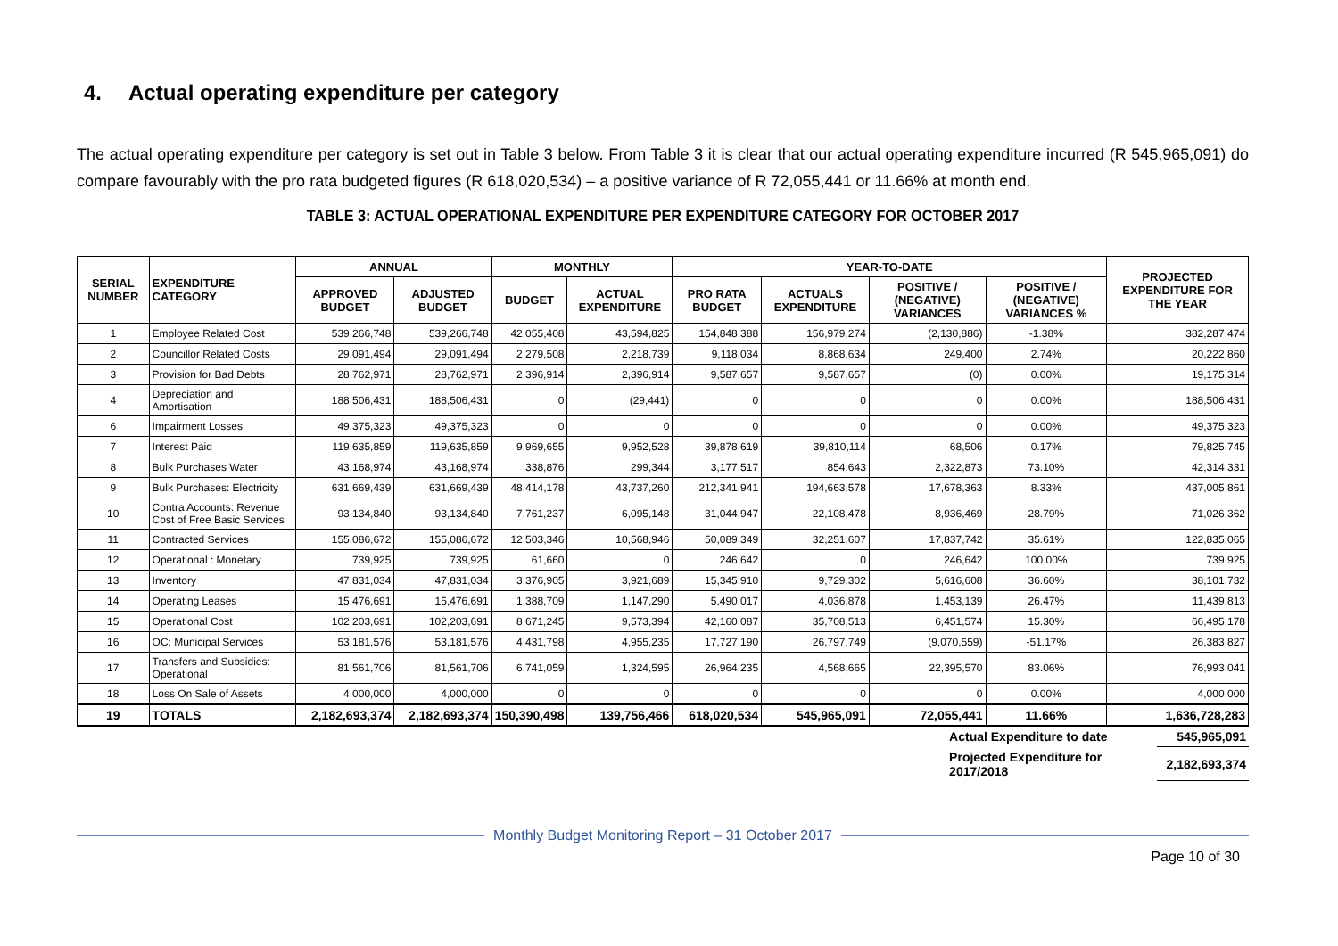4. Actual operating expenditure per category
The actual operating expenditure per category is set out in Table 3 below. From Table 3 it is clear that our actual operating expenditure incurred (R 545,965,091) do compare favourably with the pro rata budgeted figures (R 618,020,534) – a positive variance of R 72,055,441 or 11.66% at month end.
TABLE 3: ACTUAL OPERATIONAL EXPENDITURE PER EXPENDITURE CATEGORY FOR OCTOBER 2017
| SERIAL NUMBER | EXPENDITURE CATEGORY | ANNUAL | | MONTHLY | | YEAR-TO-DATE | | | | PROJECTED EXPENDITURE FOR THE YEAR |
| --- | --- | --- | --- | --- | --- | --- | --- | --- | --- | --- |
| | | APPROVED BUDGET | ADJUSTED BUDGET | BUDGET | ACTUAL EXPENDITURE | PRO RATA BUDGET | ACTUALS EXPENDITURE | POSITIVE / (NEGATIVE) VARIANCES | POSITIVE / (NEGATIVE) VARIANCES % | |
| 1 | Employee Related Cost | 539,266,748 | 539,266,748 | 42,055,408 | 43,594,825 | 154,848,388 | 156,979,274 | (2,130,886) | -1.38% | 382,287,474 |
| 2 | Councillor Related Costs | 29,091,494 | 29,091,494 | 2,279,508 | 2,218,739 | 9,118,034 | 8,868,634 | 249,400 | 2.74% | 20,222,860 |
| 3 | Provision for Bad Debts | 28,762,971 | 28,762,971 | 2,396,914 | 2,396,914 | 9,587,657 | 9,587,657 | (0) | 0.00% | 19,175,314 |
| 4 | Depreciation and Amortisation | 188,506,431 | 188,506,431 | 0 | (29,441) | 0 | 0 | 0 | 0.00% | 188,506,431 |
| 6 | Impairment Losses | 49,375,323 | 49,375,323 | 0 | 0 | 0 | 0 | 0 | 0.00% | 49,375,323 |
| 7 | Interest Paid | 119,635,859 | 119,635,859 | 9,969,655 | 9,952,528 | 39,878,619 | 39,810,114 | 68,506 | 0.17% | 79,825,745 |
| 8 | Bulk Purchases Water | 43,168,974 | 43,168,974 | 338,876 | 299,344 | 3,177,517 | 854,643 | 2,322,873 | 73.10% | 42,314,331 |
| 9 | Bulk Purchases: Electricity | 631,669,439 | 631,669,439 | 48,414,178 | 43,737,260 | 212,341,941 | 194,663,578 | 17,678,363 | 8.33% | 437,005,861 |
| 10 | Contra Accounts: Revenue Cost of Free Basic Services | 93,134,840 | 93,134,840 | 7,761,237 | 6,095,148 | 31,044,947 | 22,108,478 | 8,936,469 | 28.79% | 71,026,362 |
| 11 | Contracted Services | 155,086,672 | 155,086,672 | 12,503,346 | 10,568,946 | 50,089,349 | 32,251,607 | 17,837,742 | 35.61% | 122,835,065 |
| 12 | Operational : Monetary | 739,925 | 739,925 | 61,660 | 0 | 246,642 | 0 | 246,642 | 100.00% | 739,925 |
| 13 | Inventory | 47,831,034 | 47,831,034 | 3,376,905 | 3,921,689 | 15,345,910 | 9,729,302 | 5,616,608 | 36.60% | 38,101,732 |
| 14 | Operating Leases | 15,476,691 | 15,476,691 | 1,388,709 | 1,147,290 | 5,490,017 | 4,036,878 | 1,453,139 | 26.47% | 11,439,813 |
| 15 | Operational Cost | 102,203,691 | 102,203,691 | 8,671,245 | 9,573,394 | 42,160,087 | 35,708,513 | 6,451,574 | 15.30% | 66,495,178 |
| 16 | OC: Municipal Services | 53,181,576 | 53,181,576 | 4,431,798 | 4,955,235 | 17,727,190 | 26,797,749 | (9,070,559) | -51.17% | 26,383,827 |
| 17 | Transfers and Subsidies: Operational | 81,561,706 | 81,561,706 | 6,741,059 | 1,324,595 | 26,964,235 | 4,568,665 | 22,395,570 | 83.06% | 76,993,041 |
| 18 | Loss On Sale of Assets | 4,000,000 | 4,000,000 | 0 | 0 | 0 | 0 | 0 | 0.00% | 4,000,000 |
| 19 | TOTALS | 2,182,693,374 | 2,182,693,374 | 150,390,498 | 139,756,466 | 618,020,534 | 545,965,091 | 72,055,441 | 11.66% | 1,636,728,283 |
| | Actual Expenditure to date | 545,965,091 |
| | Projected Expenditure for 2017/2018 | 2,182,693,374 |
Monthly Budget Monitoring Report – 31 October 2017
Page 10 of 30